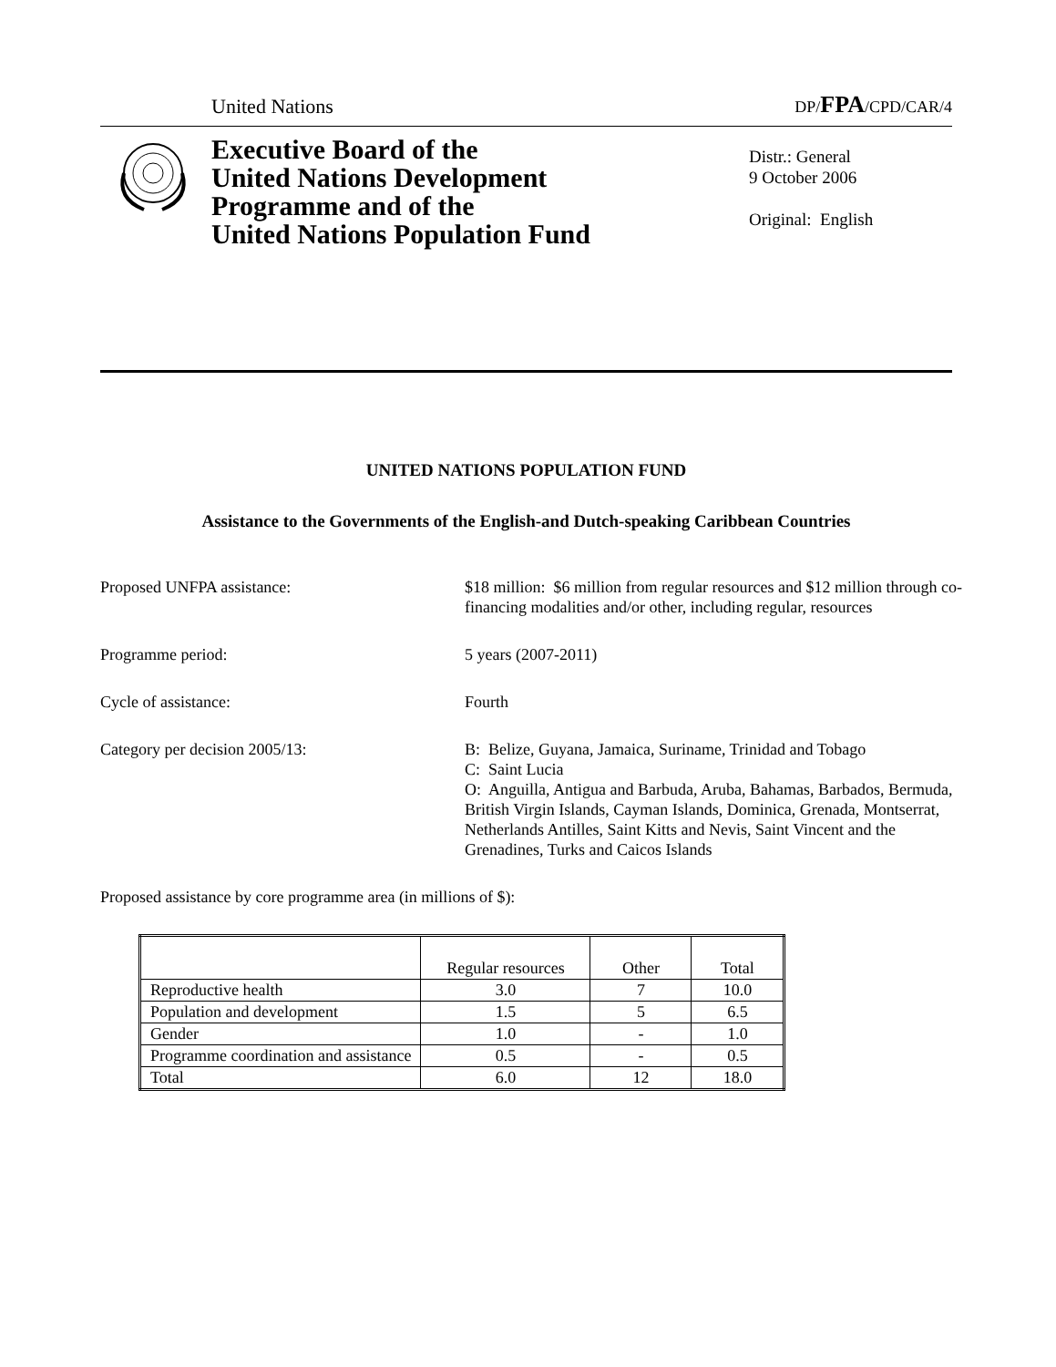United Nations DP/FPA/CPD/CAR/4
Executive Board of the
United Nations Development
Programme and of the
United Nations Population Fund
Distr.: General
9 October 2006
Original: English
UNITED NATIONS POPULATION FUND
Assistance to the Governments of the English-and Dutch-speaking Caribbean Countries
Proposed UNFPA assistance: $18 million: $6 million from regular resources and $12 million through co-financing modalities and/or other, including regular, resources
Programme period: 5 years (2007-2011)
Cycle of assistance: Fourth
Category per decision 2005/13: B: Belize, Guyana, Jamaica, Suriname, Trinidad and Tobago
C: Saint Lucia
O: Anguilla, Antigua and Barbuda, Aruba, Bahamas, Barbados, Bermuda, British Virgin Islands, Cayman Islands, Dominica, Grenada, Montserrat, Netherlands Antilles, Saint Kitts and Nevis, Saint Vincent and the Grenadines, Turks and Caicos Islands
Proposed assistance by core programme area (in millions of $):
| | Regular resources | Other | Total |
| --- | --- | --- | --- |
| Reproductive health | 3.0 | 7 | 10.0 |
| Population and development | 1.5 | 5 | 6.5 |
| Gender | 1.0 | - | 1.0 |
| Programme coordination and assistance | 0.5 | - | 0.5 |
| Total | 6.0 | 12 | 18.0 |